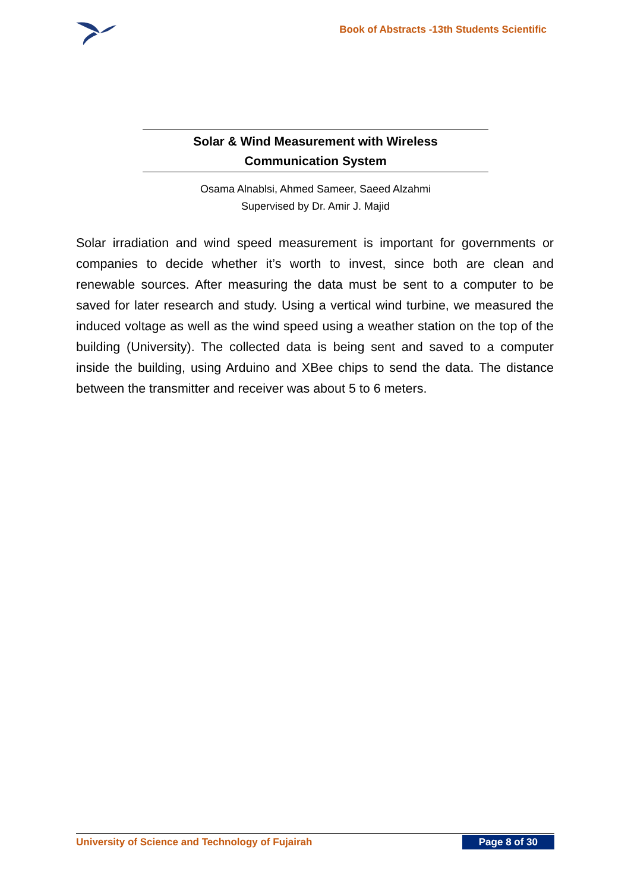Book of Abstracts -13th Students Scientific
Solar & Wind Measurement with Wireless
Communication System
Osama Alnablsi, Ahmed Sameer, Saeed Alzahmi
Supervised by Dr. Amir J. Majid
Solar irradiation and wind speed measurement is important for governments or companies to decide whether it’s worth to invest, since both are clean and renewable sources. After measuring the data must be sent to a computer to be saved for later research and study. Using a vertical wind turbine, we measured the induced voltage as well as the wind speed using a weather station on the top of the building (University). The collected data is being sent and saved to a computer inside the building, using Arduino and XBee chips to send the data. The distance between the transmitter and receiver was about 5 to 6 meters.
University of Science and Technology of Fujairah Page 8 of 30